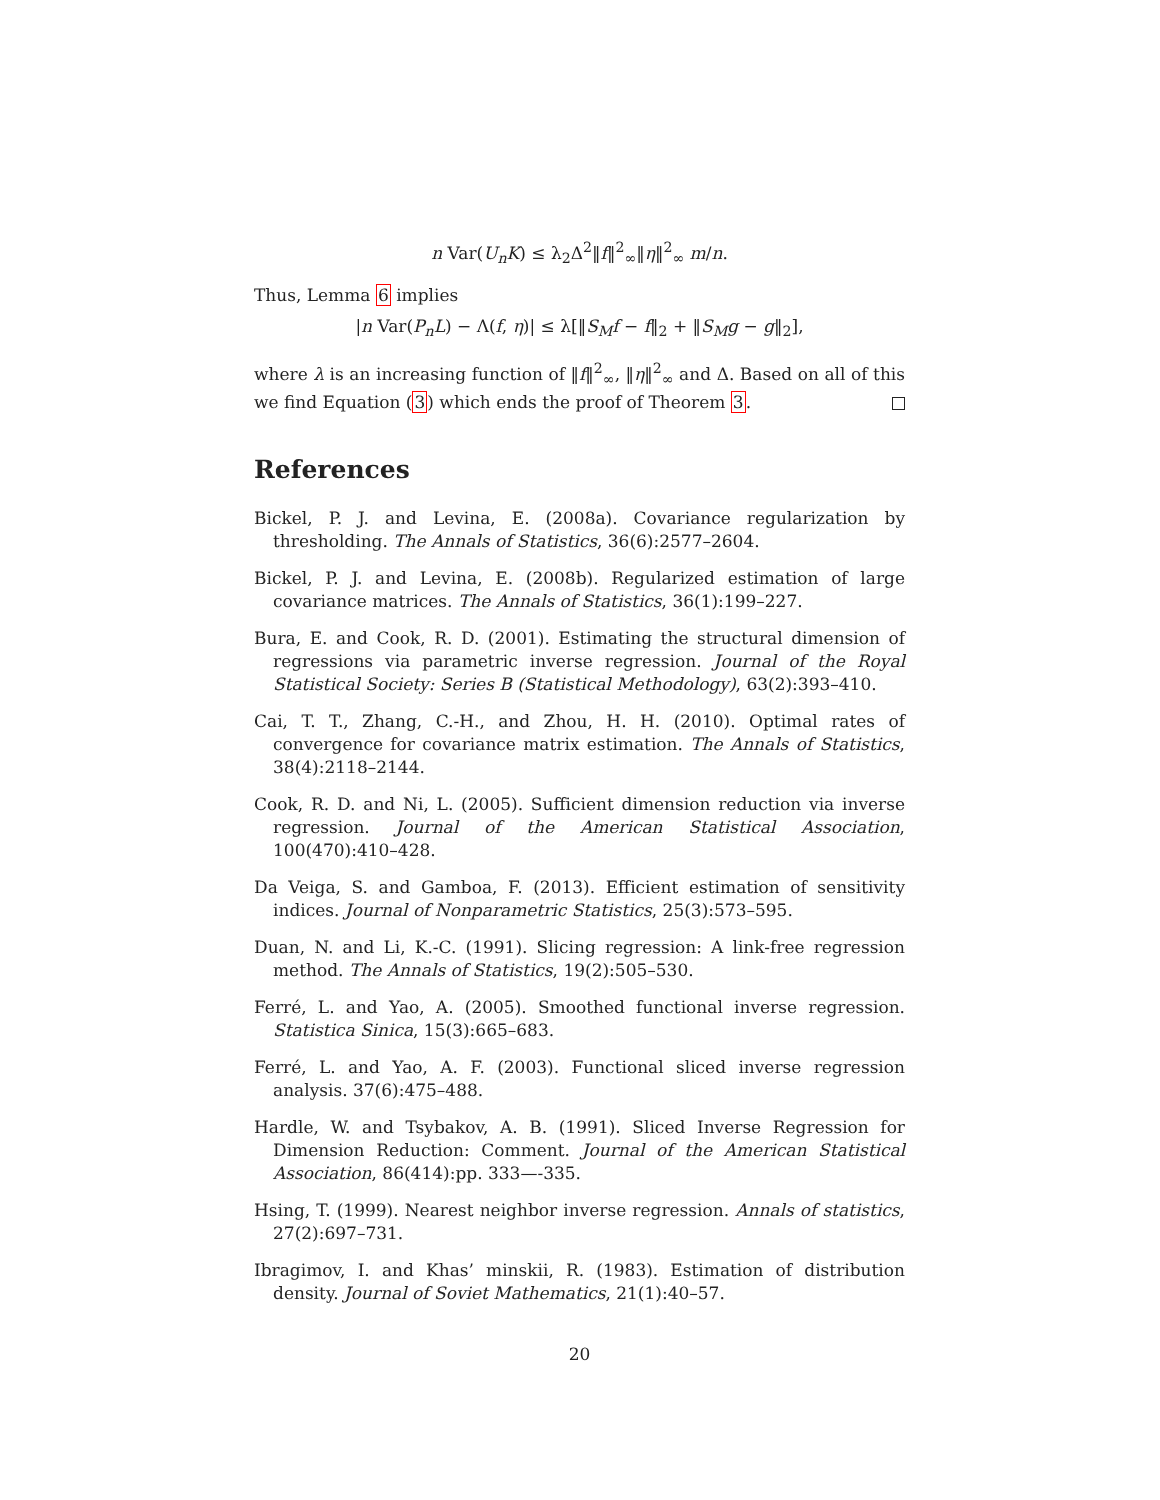n Var(U<sub>n</sub>K) ≤ λ<sub>2</sub>Δ<sup>2</sup>‖f‖<sup>2</sup><sub>∞</sub>‖η‖<sup>2</sup><sub>∞</sub> m/n.
Thus, Lemma 6 implies
|n Var(P<sub>n</sub>L) − Λ(f, η)| ≤ λ[‖S<sub>M</sub>f − f‖<sub>2</sub> + ‖S<sub>M</sub>g − g‖<sub>2</sub>],
where λ is an increasing function of ‖f‖<sup>2</sup><sub>∞</sub>, ‖η‖<sup>2</sup><sub>∞</sub> and Δ. Based on all of this we find Equation (3) which ends the proof of Theorem 3.
References
Bickel, P. J. and Levina, E. (2008a). Covariance regularization by thresholding. The Annals of Statistics, 36(6):2577–2604.
Bickel, P. J. and Levina, E. (2008b). Regularized estimation of large covariance matrices. The Annals of Statistics, 36(1):199–227.
Bura, E. and Cook, R. D. (2001). Estimating the structural dimension of regressions via parametric inverse regression. Journal of the Royal Statistical Society: Series B (Statistical Methodology), 63(2):393–410.
Cai, T. T., Zhang, C.-H., and Zhou, H. H. (2010). Optimal rates of convergence for covariance matrix estimation. The Annals of Statistics, 38(4):2118–2144.
Cook, R. D. and Ni, L. (2005). Sufficient dimension reduction via inverse regression. Journal of the American Statistical Association, 100(470):410–428.
Da Veiga, S. and Gamboa, F. (2013). Efficient estimation of sensitivity indices. Journal of Nonparametric Statistics, 25(3):573–595.
Duan, N. and Li, K.-C. (1991). Slicing regression: A link-free regression method. The Annals of Statistics, 19(2):505–530.
Ferré, L. and Yao, A. (2005). Smoothed functional inverse regression. Statistica Sinica, 15(3):665–683.
Ferré, L. and Yao, A. F. (2003). Functional sliced inverse regression analysis. 37(6):475–488.
Hardle, W. and Tsybakov, A. B. (1991). Sliced Inverse Regression for Dimension Reduction: Comment. Journal of the American Statistical Association, 86(414):pp. 333—-335.
Hsing, T. (1999). Nearest neighbor inverse regression. Annals of statistics, 27(2):697–731.
Ibragimov, I. and Khas’ minskii, R. (1983). Estimation of distribution density. Journal of Soviet Mathematics, 21(1):40–57.
20